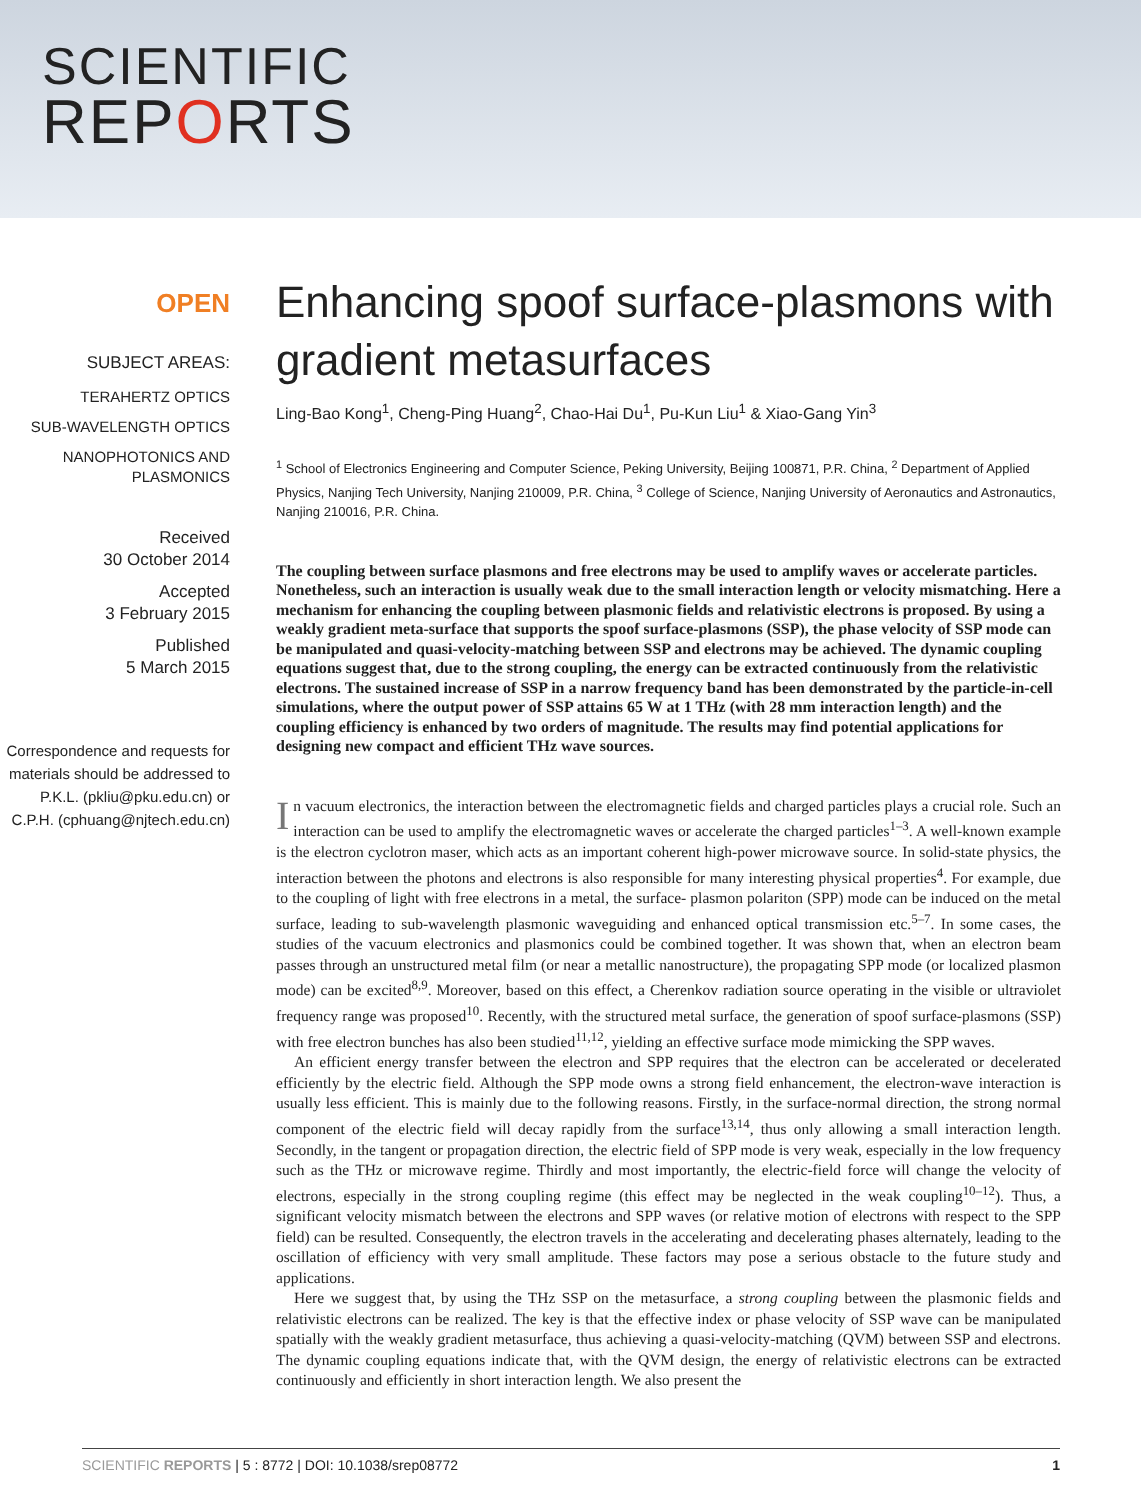SCIENTIFIC
REPORTS
OPEN
SUBJECT AREAS:
TERAHERTZ OPTICS
SUB-WAVELENGTH OPTICS
NANOPHOTONICS AND PLASMONICS
Received
30 October 2014
Accepted
3 February 2015
Published
5 March 2015
Correspondence and requests for materials should be addressed to P.K.L. (pkliu@pku.edu.cn) or C.P.H. (cphuang@njtech.edu.cn)
Enhancing spoof surface-plasmons with gradient metasurfaces
Ling-Bao Kong<sup>1</sup>, Cheng-Ping Huang<sup>2</sup>, Chao-Hai Du<sup>1</sup>, Pu-Kun Liu<sup>1</sup> & Xiao-Gang Yin<sup>3</sup>
<sup>1</sup> School of Electronics Engineering and Computer Science, Peking University, Beijing 100871, P.R. China, <sup>2</sup> Department of Applied Physics, Nanjing Tech University, Nanjing 210009, P.R. China, <sup>3</sup> College of Science, Nanjing University of Aeronautics and Astronautics, Nanjing 210016, P.R. China.
The coupling between surface plasmons and free electrons may be used to amplify waves or accelerate particles. Nonetheless, such an interaction is usually weak due to the small interaction length or velocity mismatching. Here a mechanism for enhancing the coupling between plasmonic fields and relativistic electrons is proposed. By using a weakly gradient meta-surface that supports the spoof surface-plasmons (SSP), the phase velocity of SSP mode can be manipulated and quasi-velocity-matching between SSP and electrons may be achieved. The dynamic coupling equations suggest that, due to the strong coupling, the energy can be extracted continuously from the relativistic electrons. The sustained increase of SSP in a narrow frequency band has been demonstrated by the particle-in-cell simulations, where the output power of SSP attains 65 W at 1 THz (with 28 mm interaction length) and the coupling efficiency is enhanced by two orders of magnitude. The results may find potential applications for designing new compact and efficient THz wave sources.
In vacuum electronics, the interaction between the electromagnetic fields and charged particles plays a crucial role. Such an interaction can be used to amplify the electromagnetic waves or accelerate the charged particles<sup>1–3</sup>. A well-known example is the electron cyclotron maser, which acts as an important coherent high-power microwave source. In solid-state physics, the interaction between the photons and electrons is also responsible for many interesting physical properties<sup>4</sup>. For example, due to the coupling of light with free electrons in a metal, the surface- plasmon polariton (SPP) mode can be induced on the metal surface, leading to sub-wavelength plasmonic waveguiding and enhanced optical transmission etc.<sup>5–7</sup>. In some cases, the studies of the vacuum electronics and plasmonics could be combined together. It was shown that, when an electron beam passes through an unstructured metal film (or near a metallic nanostructure), the propagating SPP mode (or localized plasmon mode) can be excited<sup>8,9</sup>. Moreover, based on this effect, a Cherenkov radiation source operating in the visible or ultraviolet frequency range was proposed<sup>10</sup>. Recently, with the structured metal surface, the generation of spoof surface-plasmons (SSP) with free electron bunches has also been studied<sup>11,12</sup>, yielding an effective surface mode mimicking the SPP waves.
An efficient energy transfer between the electron and SPP requires that the electron can be accelerated or decelerated efficiently by the electric field. Although the SPP mode owns a strong field enhancement, the electron-wave interaction is usually less efficient. This is mainly due to the following reasons. Firstly, in the surface-normal direction, the strong normal component of the electric field will decay rapidly from the surface<sup>13,14</sup>, thus only allowing a small interaction length. Secondly, in the tangent or propagation direction, the electric field of SPP mode is very weak, especially in the low frequency such as the THz or microwave regime. Thirdly and most importantly, the electric-field force will change the velocity of electrons, especially in the strong coupling regime (this effect may be neglected in the weak coupling<sup>10–12</sup>). Thus, a significant velocity mismatch between the electrons and SPP waves (or relative motion of electrons with respect to the SPP field) can be resulted. Consequently, the electron travels in the accelerating and decelerating phases alternately, leading to the oscillation of efficiency with very small amplitude. These factors may pose a serious obstacle to the future study and applications.
Here we suggest that, by using the THz SSP on the metasurface, a strong coupling between the plasmonic fields and relativistic electrons can be realized. The key is that the effective index or phase velocity of SSP wave can be manipulated spatially with the weakly gradient metasurface, thus achieving a quasi-velocity-matching (QVM) between SSP and electrons. The dynamic coupling equations indicate that, with the QVM design, the energy of relativistic electrons can be extracted continuously and efficiently in short interaction length. We also present the
SCIENTIFIC REPORTS | 5 : 8772 | DOI: 10.1038/srep08772 1